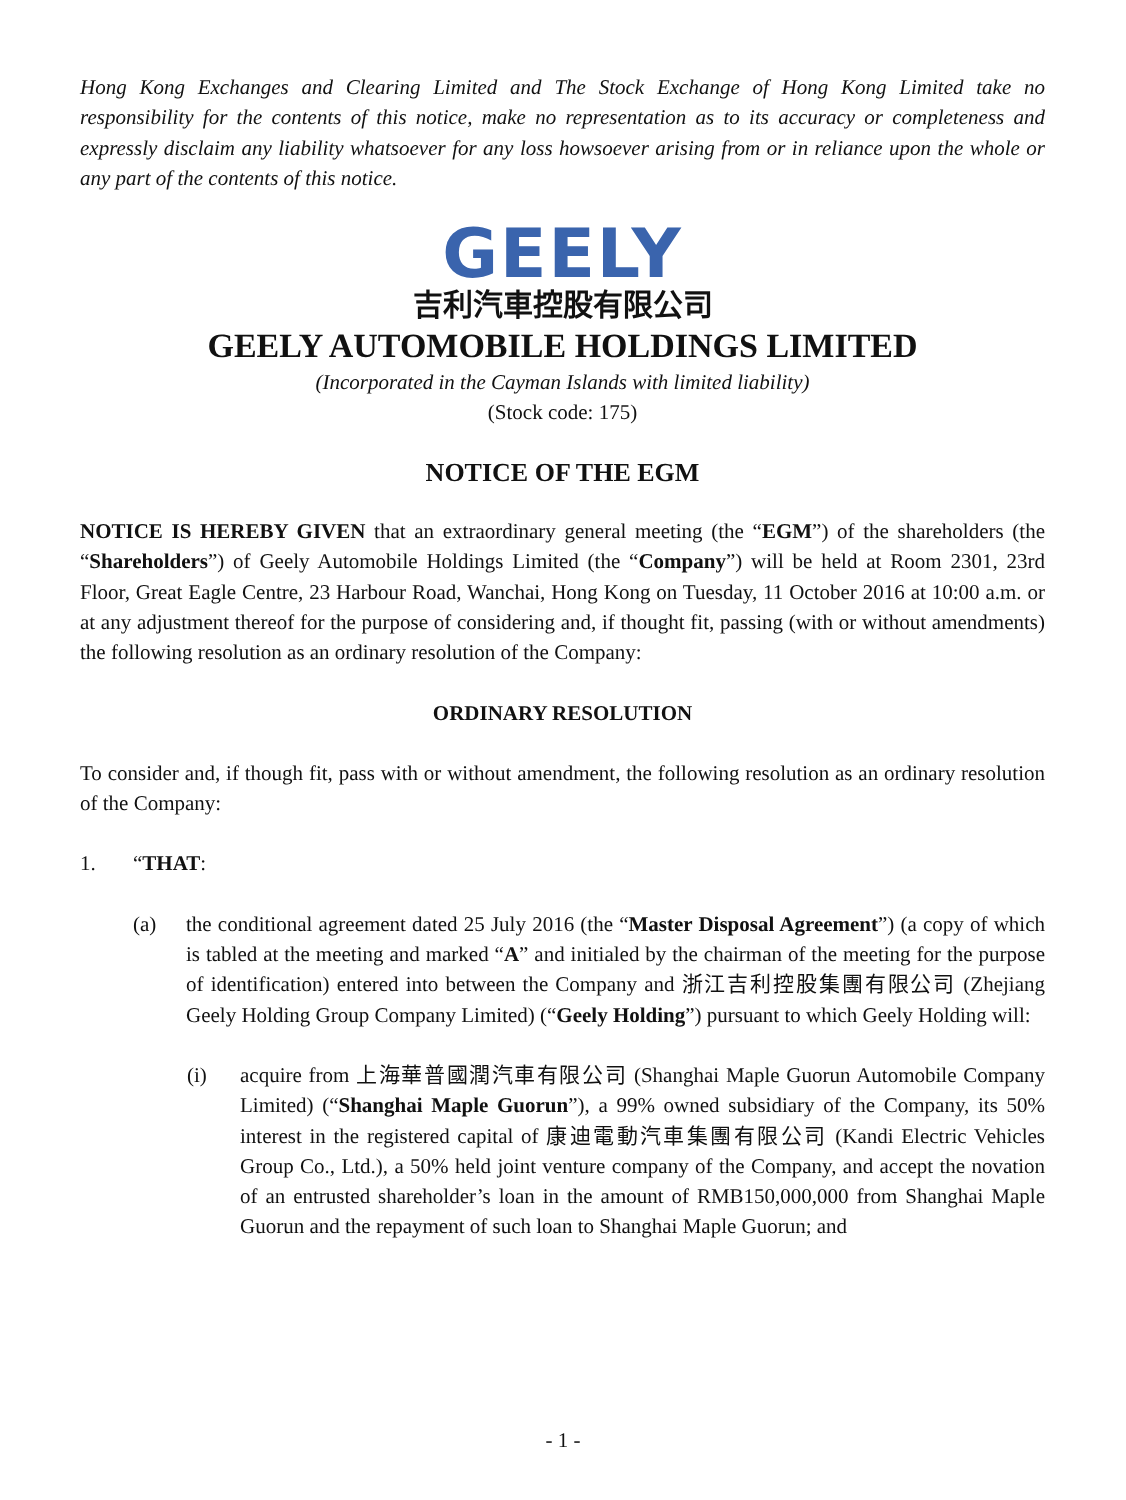Hong Kong Exchanges and Clearing Limited and The Stock Exchange of Hong Kong Limited take no responsibility for the contents of this notice, make no representation as to its accuracy or completeness and expressly disclaim any liability whatsoever for any loss howsoever arising from or in reliance upon the whole or any part of the contents of this notice.
GEELY
吉利汽車控股有限公司
GEELY AUTOMOBILE HOLDINGS LIMITED
(Incorporated in the Cayman Islands with limited liability)
(Stock code: 175)
NOTICE OF THE EGM
NOTICE IS HEREBY GIVEN that an extraordinary general meeting (the “EGM”) of the shareholders (the “Shareholders”) of Geely Automobile Holdings Limited (the “Company”) will be held at Room 2301, 23rd Floor, Great Eagle Centre, 23 Harbour Road, Wanchai, Hong Kong on Tuesday, 11 October 2016 at 10:00 a.m. or at any adjustment thereof for the purpose of considering and, if thought fit, passing (with or without amendments) the following resolution as an ordinary resolution of the Company:
ORDINARY RESOLUTION
To consider and, if though fit, pass with or without amendment, the following resolution as an ordinary resolution of the Company:
1. “THAT:
(a) the conditional agreement dated 25 July 2016 (the “Master Disposal Agreement”) (a copy of which is tabled at the meeting and marked “A” and initialed by the chairman of the meeting for the purpose of identification) entered into between the Company and 浙江吉利控股集團有限公司 (Zhejiang Geely Holding Group Company Limited) (“Geely Holding”) pursuant to which Geely Holding will:
(i) acquire from 上海華普國潤汽車有限公司 (Shanghai Maple Guorun Automobile Company Limited) (“Shanghai Maple Guorun”), a 99% owned subsidiary of the Company, its 50% interest in the registered capital of 康迪電動汽車集團有限公司 (Kandi Electric Vehicles Group Co., Ltd.), a 50% held joint venture company of the Company, and accept the novation of an entrusted shareholder’s loan in the amount of RMB150,000,000 from Shanghai Maple Guorun and the repayment of such loan to Shanghai Maple Guorun; and
- 1 -